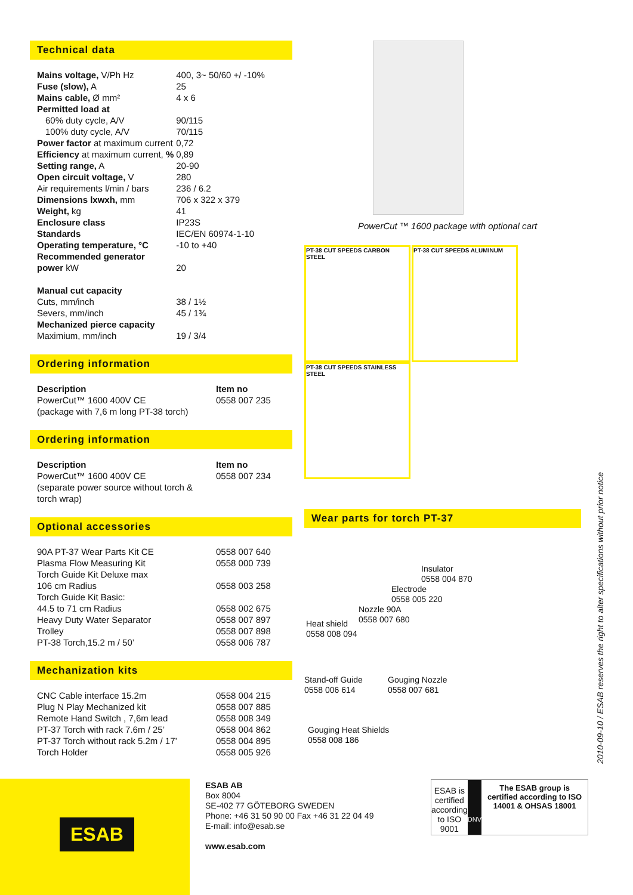Technical data
| Mains voltage, V/Ph Hz | 400, 3~ 50/60 +/ -10% |
| Fuse (slow), A | 25 |
| Mains cable, Ø mm² | 4 x 6 |
| Permitted load at | |
| 60% duty cycle, A/V | 90/115 |
| 100% duty cycle, A/V | 70/115 |
| Power factor at maximum current | 0,72 |
| Efficiency at maximum current, % | 0,89 |
| Setting range, A | 20-90 |
| Open circuit voltage, V | 280 |
| Air requirements l/min / bars | 236 / 6.2 |
| Dimensions lxwxh, mm | 706 x 322 x 379 |
| Weight, kg | 41 |
| Enclosure class | IP23S |
| Standards | IEC/EN 60974-1-10 |
| Operating temperature, °C | -10 to +40 |
| Recommended generator power kW | 20 |
| Manual cut capacity | |
| Cuts, mm/inch | 38 / 1½ |
| Severs, mm/inch | 45 / 1¾ |
| Mechanized pierce capacity | |
| Maximium, mm/inch | 19 / 3/4 |
Ordering information
| Description | Item no |
| --- | --- |
| PowerCut™ 1600 400V CE (package with 7,6 m long PT-38 torch) | 0558 007 235 |
Ordering information
| Description | Item no |
| --- | --- |
| PowerCut™ 1600 400V CE (separate power source without torch & torch wrap) | 0558 007 234 |
Optional accessories
| 90A PT-37 Wear Parts Kit CE | 0558 007 640 |
| Plasma Flow Measuring Kit | 0558 000 739 |
| Torch Guide Kit Deluxe max 106 cm Radius | 0558 003 258 |
| Torch Guide Kit Basic: 44.5 to 71 cm Radius | 0558 002 675 |
| Heavy Duty Water Separator | 0558 007 897 |
| Trolley | 0558 007 898 |
| PT-38 Torch,15.2 m / 50’ | 0558 006 787 |
Mechanization kits
| CNC Cable interface 15.2m | 0558 004 215 |
| Plug N Play Mechanized kit | 0558 007 885 |
| Remote Hand Switch , 7,6m lead | 0558 008 349 |
| PT-37 Torch with rack 7.6m / 25’ | 0558 004 862 |
| PT-37 Torch without rack 5.2m / 17’ | 0558 004 895 |
| Torch Holder | 0558 005 926 |
PowerCut ™ 1600 package with optional cart
PT-38 CUT SPEEDS CARBON STEEL
PT-38 CUT SPEEDS ALUMINUM
PT-38 CUT SPEEDS STAINLESS STEEL
Wear parts for torch PT-37
Insulator
0558 004 870
Electrode
0558 005 220
Nozzle 90A
0558 007 680
Heat shield
0558 008 094
Stand-off Guide
0558 006 614
Gouging Nozzle
0558 007 681
Gouging Heat Shields
0558 008 186
2010-09-10 / ESAB reserves the right to alter specifications without prior notice
ESAB
ESAB AB
Box 8004
SE-402 77 GÖTEBORG SWEDEN
Phone: +46 31 50 90 00 Fax +46 31 22 04 49
E-mail: info@esab.se
www.esab.com
ESAB is certified according to ISO 9001
DNV
The ESAB group is certified according to ISO 14001 & OHSAS 18001